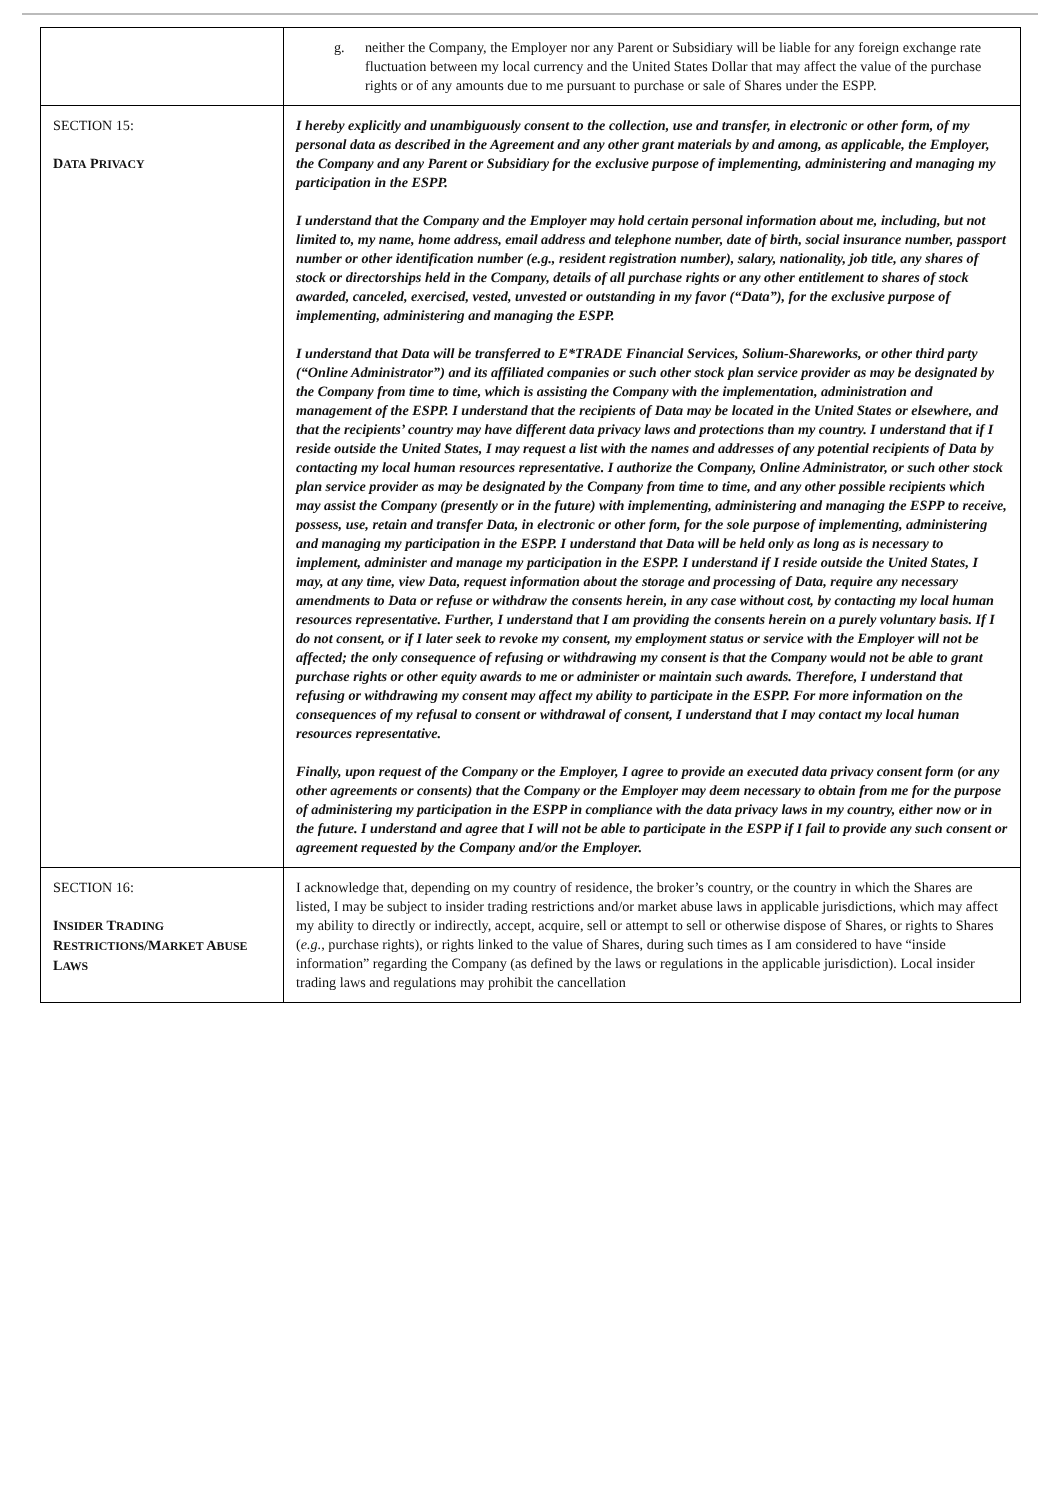| | g. neither the Company, the Employer nor any Parent or Subsidiary will be liable for any foreign exchange rate fluctuation between my local currency and the United States Dollar that may affect the value of the purchase rights or of any amounts due to me pursuant to purchase or sale of Shares under the ESPP. |
| S ECTION 15: D ATA P RIVACY | I hereby explicitly and unambiguously consent to the collection, use and transfer, in electronic or other form, of my personal data as described in the Agreement and any other grant materials by and among, as applicable, the Employer, the Company and any Parent or Subsidiary for the exclusive purpose of implementing, administering and managing my participation in the ESPP. I understand that the Company and the Employer may hold certain personal information about me, including, but not limited to, my name, home address, email address and telephone number, date of birth, social insurance number, passport number or other identification number (e.g., resident registration number), salary, nationality, job title, any shares of stock or directorships held in the Company, details of all purchase rights or any other entitlement to shares of stock awarded, canceled, exercised, vested, unvested or outstanding in my favor (“Data”), for the exclusive purpose of implementing, administering and managing the ESPP. I understand that Data will be transferred to E*TRADE Financial Services, Solium-Shareworks, or other third party (“Online Administrator”) and its affiliated companies or such other stock plan service provider as may be designated by the Company from time to time, which is assisting the Company with the implementation, administration and management of the ESPP. I understand that the recipients of Data may be located in the United States or elsewhere, and that the recipients’ country may have different data privacy laws and protections than my country. I understand that if I reside outside the United States, I may request a list with the names and addresses of any potential recipients of Data by contacting my local human resources representative. I authorize the Company, Online Administrator, or such other stock plan service provider as may be designated by the Company from time to time, and any other possible recipients which may assist the Company (presently or in the future) with implementing, administering and managing the ESPP to receive, possess, use, retain and transfer Data, in electronic or other form, for the sole purpose of implementing, administering and managing my participation in the ESPP. I understand that Data will be held only as long as is necessary to implement, administer and manage my participation in the ESPP. I understand if I reside outside the United States, I may, at any time, view Data, request information about the storage and processing of Data, require any necessary amendments to Data or refuse or withdraw the consents herein, in any case without cost, by contacting my local human resources representative. Further, I understand that I am providing the consents herein on a purely voluntary basis. If I do not consent, or if I later seek to revoke my consent, my employment status or service with the Employer will not be affected; the only consequence of refusing or withdrawing my consent is that the Company would not be able to grant purchase rights or other equity awards to me or administer or maintain such awards. Therefore, I understand that refusing or withdrawing my consent may affect my ability to participate in the ESPP. For more information on the consequences of my refusal to consent or withdrawal of consent, I understand that I may contact my local human resources representative. Finally, upon request of the Company or the Employer, I agree to provide an executed data privacy consent form (or any other agreements or consents) that the Company or the Employer may deem necessary to obtain from me for the purpose of administering my participation in the ESPP in compliance with the data privacy laws in my country, either now or in the future. I understand and agree that I will not be able to participate in the ESPP if I fail to provide any such consent or agreement requested by the Company and/or the Employer. |
| S ECTION 16: I NSIDER T RADING R ESTRICTIONS /M ARKET A BUSE L AWS | I acknowledge that, depending on my country of residence, the broker’s country, or the country in which the Shares are listed, I may be subject to insider trading restrictions and/or market abuse laws in applicable jurisdictions, which may affect my ability to directly or indirectly, accept, acquire, sell or attempt to sell or otherwise dispose of Shares, or rights to Shares ( e.g., purchase rights), or rights linked to the value of Shares, during such times as I am considered to have “inside information” regarding the Company (as defined by the laws or regulations in the applicable jurisdiction). Local insider trading laws and regulations may prohibit the cancellation |